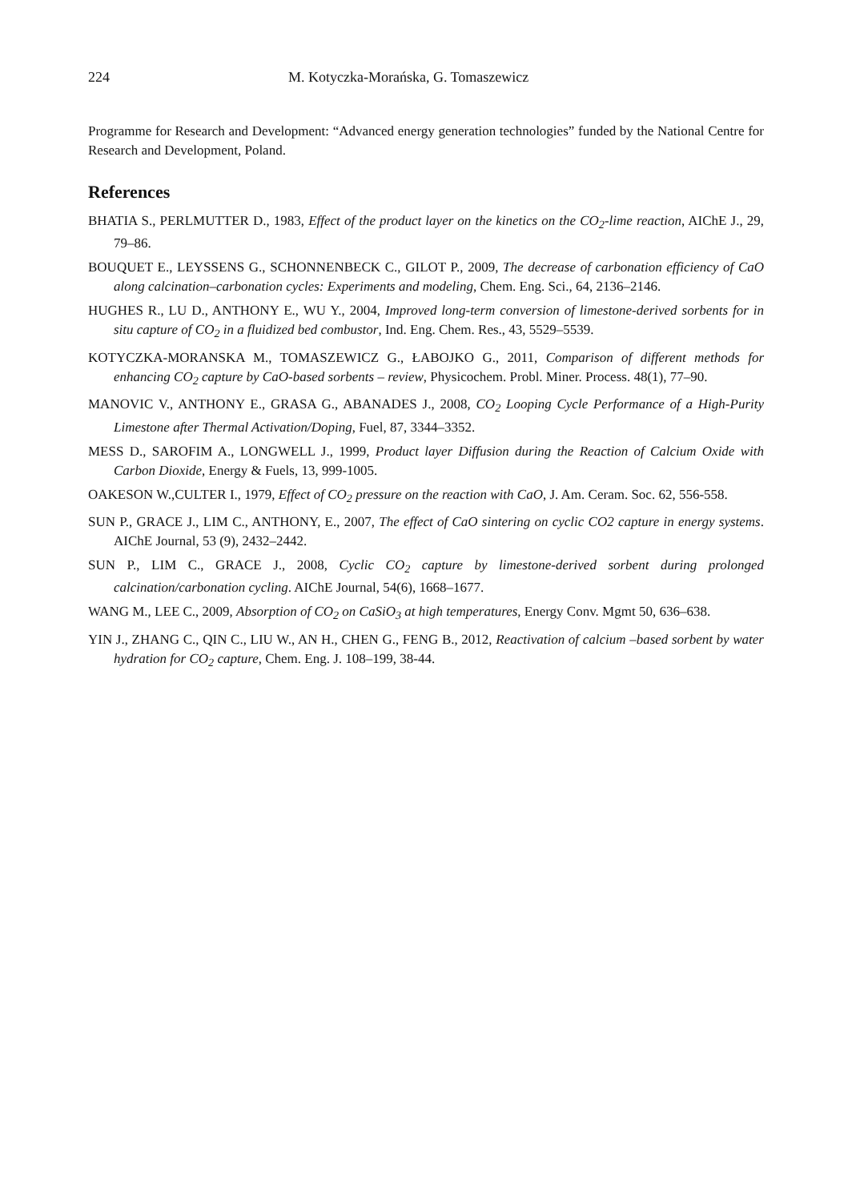224 M. Kotyczka-Morańska, G. Tomaszewicz
Programme for Research and Development: “Advanced energy generation technologies” funded by the National Centre for Research and Development, Poland.
References
BHATIA S., PERLMUTTER D., 1983, Effect of the product layer on the kinetics on the CO<sub>2</sub>-lime reaction, AIChE J., 29, 79–86.
BOUQUET E., LEYSSENS G., SCHONNENBECK C., GILOT P., 2009, The decrease of carbonation efficiency of CaO along calcination–carbonation cycles: Experiments and modeling, Chem. Eng. Sci., 64, 2136–2146.
HUGHES R., LU D., ANTHONY E., WU Y., 2004, Improved long-term conversion of limestone-derived sorbents for in situ capture of CO<sub>2</sub> in a fluidized bed combustor, Ind. Eng. Chem. Res., 43, 5529–5539.
KOTYCZKA-MORANSKA M., TOMASZEWICZ G., ŁABOJKO G., 2011, Comparison of different methods for enhancing CO<sub>2</sub> capture by CaO-based sorbents – review, Physicochem. Probl. Miner. Process. 48(1), 77–90.
MANOVIC V., ANTHONY E., GRASA G., ABANADES J., 2008, CO<sub>2</sub> Looping Cycle Performance of a High-Purity Limestone after Thermal Activation/Doping, Fuel, 87, 3344–3352.
MESS D., SAROFIM A., LONGWELL J., 1999, Product layer Diffusion during the Reaction of Calcium Oxide with Carbon Dioxide, Energy & Fuels, 13, 999-1005.
OAKESON W.,CULTER I., 1979, Effect of CO<sub>2</sub> pressure on the reaction with CaO, J. Am. Ceram. Soc. 62, 556-558.
SUN P., GRACE J., LIM C., ANTHONY, E., 2007, The effect of CaO sintering on cyclic CO2 capture in energy systems. AIChE Journal, 53 (9), 2432–2442.
SUN P., LIM C., GRACE J., 2008, Cyclic CO<sub>2</sub> capture by limestone-derived sorbent during prolonged calcination/carbonation cycling. AIChE Journal, 54(6), 1668–1677.
WANG M., LEE C., 2009, Absorption of CO<sub>2</sub> on CaSiO<sub>3</sub> at high temperatures, Energy Conv. Mgmt 50, 636–638.
YIN J., ZHANG C., QIN C., LIU W., AN H., CHEN G., FENG B., 2012, Reactivation of calcium –based sorbent by water hydration for CO<sub>2</sub> capture, Chem. Eng. J. 108–199, 38-44.